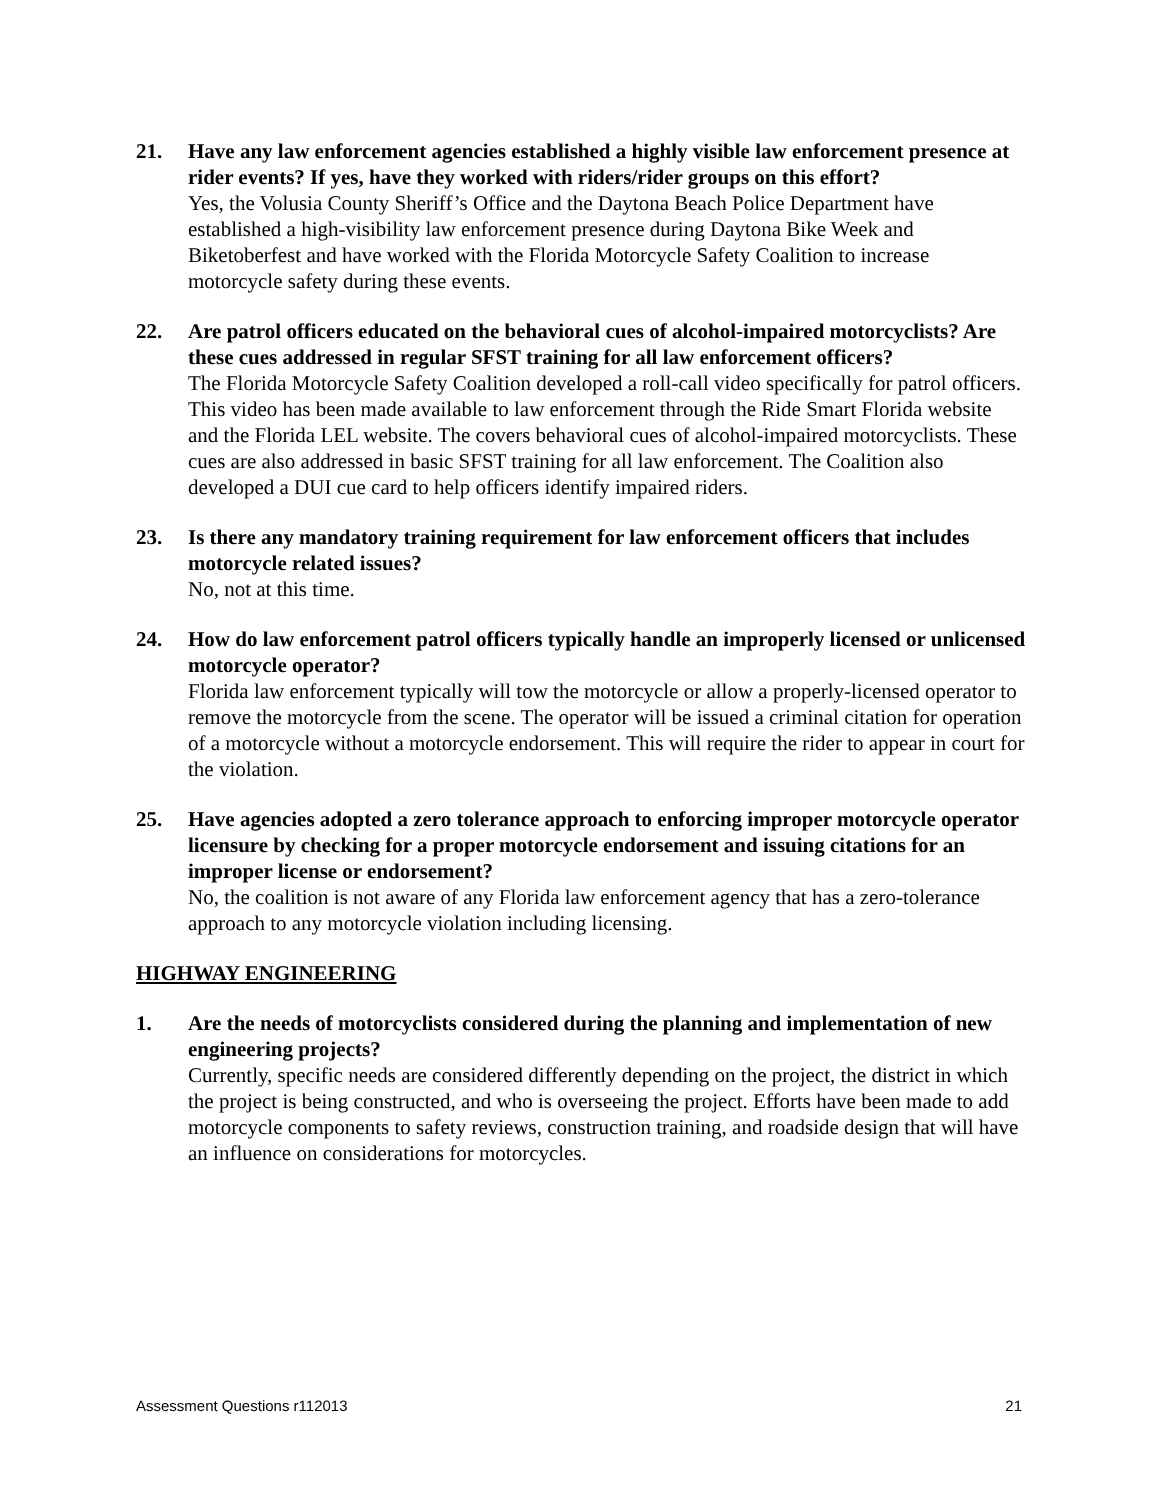21. Have any law enforcement agencies established a highly visible law enforcement presence at rider events? If yes, have they worked with riders/rider groups on this effort?
Yes, the Volusia County Sheriff’s Office and the Daytona Beach Police Department have established a high-visibility law enforcement presence during Daytona Bike Week and Biketoberfest and have worked with the Florida Motorcycle Safety Coalition to increase motorcycle safety during these events.
22. Are patrol officers educated on the behavioral cues of alcohol-impaired motorcyclists? Are these cues addressed in regular SFST training for all law enforcement officers?
The Florida Motorcycle Safety Coalition developed a roll-call video specifically for patrol officers. This video has been made available to law enforcement through the Ride Smart Florida website and the Florida LEL website. The covers behavioral cues of alcohol-impaired motorcyclists. These cues are also addressed in basic SFST training for all law enforcement. The Coalition also developed a DUI cue card to help officers identify impaired riders.
23. Is there any mandatory training requirement for law enforcement officers that includes motorcycle related issues?
No, not at this time.
24. How do law enforcement patrol officers typically handle an improperly licensed or unlicensed motorcycle operator?
Florida law enforcement typically will tow the motorcycle or allow a properly-licensed operator to remove the motorcycle from the scene. The operator will be issued a criminal citation for operation of a motorcycle without a motorcycle endorsement. This will require the rider to appear in court for the violation.
25. Have agencies adopted a zero tolerance approach to enforcing improper motorcycle operator licensure by checking for a proper motorcycle endorsement and issuing citations for an improper license or endorsement?
No, the coalition is not aware of any Florida law enforcement agency that has a zero-tolerance approach to any motorcycle violation including licensing.
HIGHWAY ENGINEERING
1. Are the needs of motorcyclists considered during the planning and implementation of new engineering projects?
Currently, specific needs are considered differently depending on the project, the district in which the project is being constructed, and who is overseeing the project. Efforts have been made to add motorcycle components to safety reviews, construction training, and roadside design that will have an influence on considerations for motorcycles.
Assessment Questions r112013 21